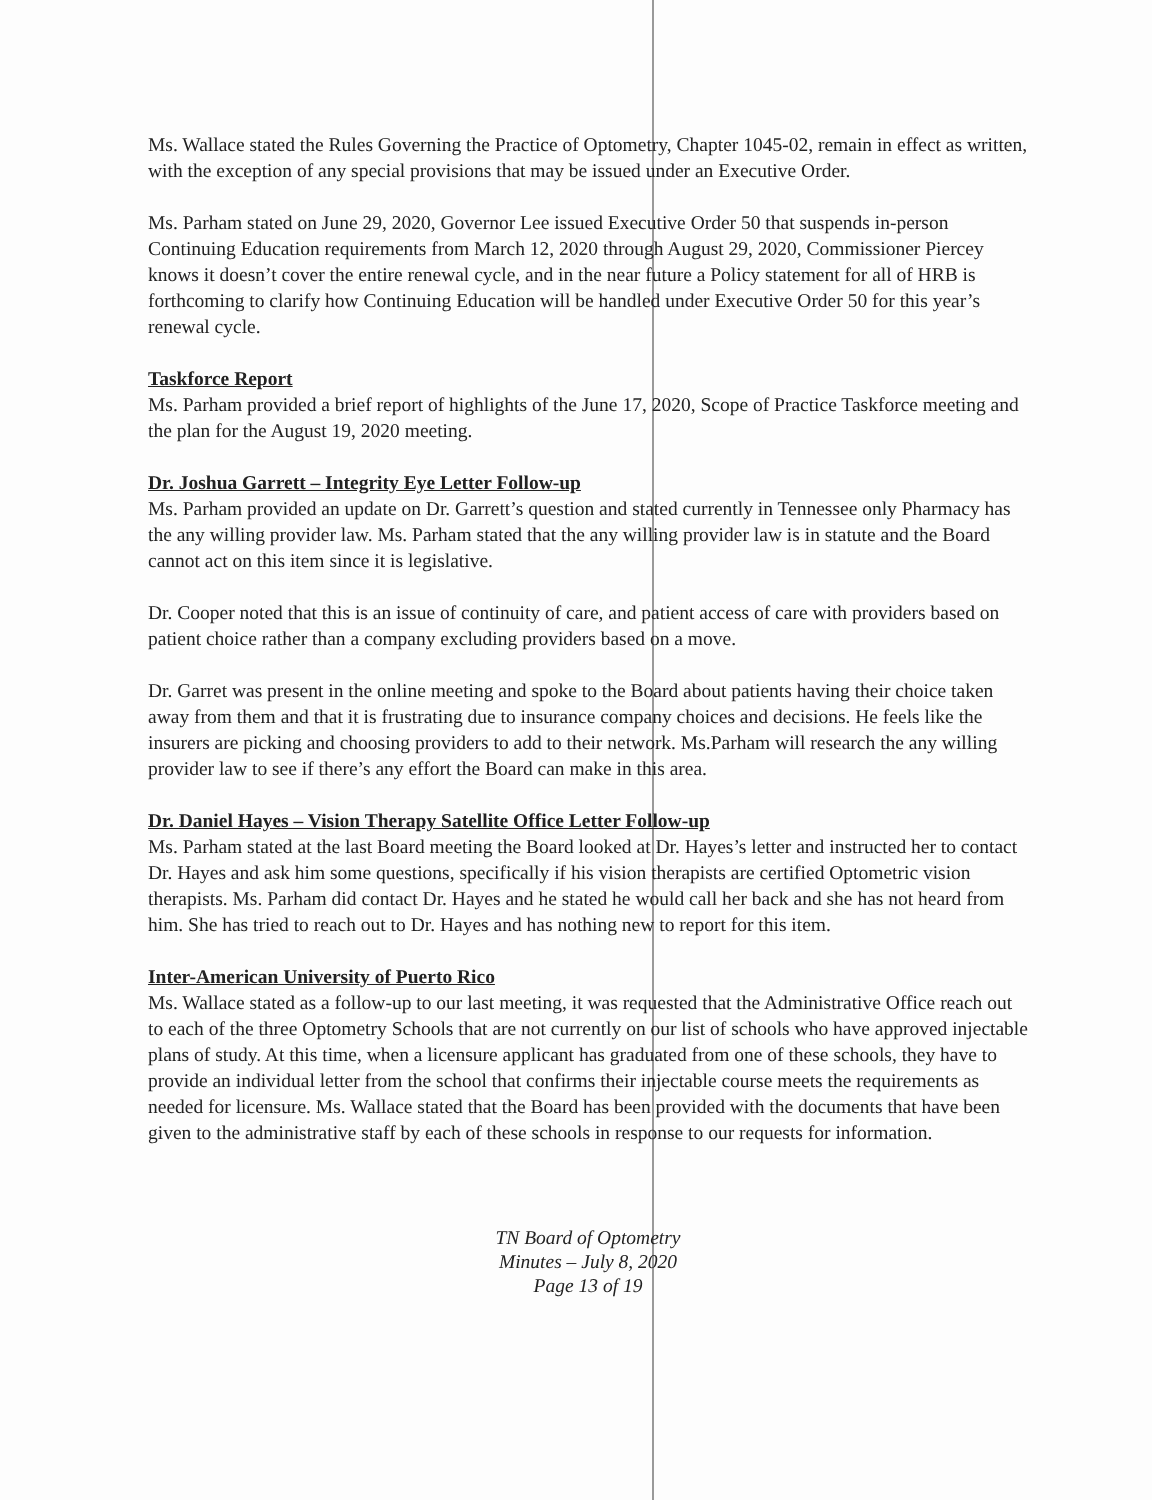Ms. Wallace stated the Rules Governing the Practice of Optometry, Chapter 1045-02, remain in effect as written, with the exception of any special provisions that may be issued under an Executive Order.
Ms. Parham stated on June 29, 2020, Governor Lee issued Executive Order 50 that suspends in-person Continuing Education requirements from March 12, 2020 through August 29, 2020, Commissioner Piercey knows it doesn’t cover the entire renewal cycle, and in the near future a Policy statement for all of HRB is forthcoming to clarify how Continuing Education will be handled under Executive Order 50 for this year’s renewal cycle.
Taskforce Report
Ms. Parham provided a brief report of highlights of the June 17, 2020, Scope of Practice Taskforce meeting and the plan for the August 19, 2020 meeting.
Dr. Joshua Garrett – Integrity Eye Letter Follow-up
Ms. Parham provided an update on Dr. Garrett’s question and stated currently in Tennessee only Pharmacy has the any willing provider law. Ms. Parham stated that the any willing provider law is in statute and the Board cannot act on this item since it is legislative.
Dr. Cooper noted that this is an issue of continuity of care, and patient access of care with providers based on patient choice rather than a company excluding providers based on a move.
Dr. Garret was present in the online meeting and spoke to the Board about patients having their choice taken away from them and that it is frustrating due to insurance company choices and decisions. He feels like the insurers are picking and choosing providers to add to their network. Ms.Parham will research the any willing provider law to see if there’s any effort the Board can make in this area.
Dr. Daniel Hayes – Vision Therapy Satellite Office Letter Follow-up
Ms. Parham stated at the last Board meeting the Board looked at Dr. Hayes’s letter and instructed her to contact Dr. Hayes and ask him some questions, specifically if his vision therapists are certified Optometric vision therapists. Ms. Parham did contact Dr. Hayes and he stated he would call her back and she has not heard from him. She has tried to reach out to Dr. Hayes and has nothing new to report for this item.
Inter-American University of Puerto Rico
Ms. Wallace stated as a follow-up to our last meeting, it was requested that the Administrative Office reach out to each of the three Optometry Schools that are not currently on our list of schools who have approved injectable plans of study. At this time, when a licensure applicant has graduated from one of these schools, they have to provide an individual letter from the school that confirms their injectable course meets the requirements as needed for licensure. Ms. Wallace stated that the Board has been provided with the documents that have been given to the administrative staff by each of these schools in response to our requests for information.
TN Board of Optometry
Minutes – July 8, 2020
Page 13 of 19